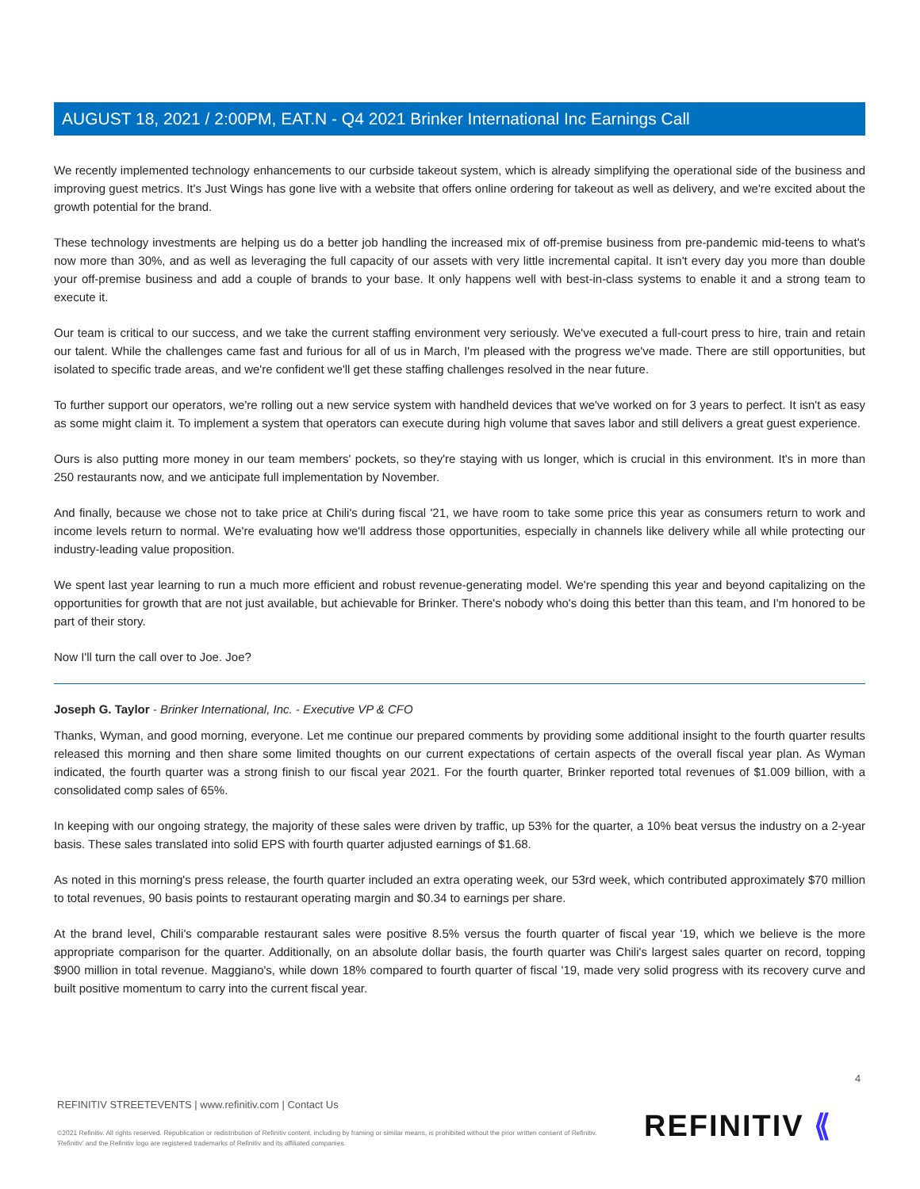AUGUST 18, 2021 / 2:00PM, EAT.N - Q4 2021 Brinker International Inc Earnings Call
We recently implemented technology enhancements to our curbside takeout system, which is already simplifying the operational side of the business and improving guest metrics. It's Just Wings has gone live with a website that offers online ordering for takeout as well as delivery, and we're excited about the growth potential for the brand.
These technology investments are helping us do a better job handling the increased mix of off-premise business from pre-pandemic mid-teens to what's now more than 30%, and as well as leveraging the full capacity of our assets with very little incremental capital. It isn't every day you more than double your off-premise business and add a couple of brands to your base. It only happens well with best-in-class systems to enable it and a strong team to execute it.
Our team is critical to our success, and we take the current staffing environment very seriously. We've executed a full-court press to hire, train and retain our talent. While the challenges came fast and furious for all of us in March, I'm pleased with the progress we've made. There are still opportunities, but isolated to specific trade areas, and we're confident we'll get these staffing challenges resolved in the near future.
To further support our operators, we're rolling out a new service system with handheld devices that we've worked on for 3 years to perfect. It isn't as easy as some might claim it. To implement a system that operators can execute during high volume that saves labor and still delivers a great guest experience.
Ours is also putting more money in our team members' pockets, so they're staying with us longer, which is crucial in this environment. It's in more than 250 restaurants now, and we anticipate full implementation by November.
And finally, because we chose not to take price at Chili's during fiscal '21, we have room to take some price this year as consumers return to work and income levels return to normal. We're evaluating how we'll address those opportunities, especially in channels like delivery while all while protecting our industry-leading value proposition.
We spent last year learning to run a much more efficient and robust revenue-generating model. We're spending this year and beyond capitalizing on the opportunities for growth that are not just available, but achievable for Brinker. There's nobody who's doing this better than this team, and I'm honored to be part of their story.
Now I'll turn the call over to Joe. Joe?
Joseph G. Taylor - Brinker International, Inc. - Executive VP & CFO
Thanks, Wyman, and good morning, everyone. Let me continue our prepared comments by providing some additional insight to the fourth quarter results released this morning and then share some limited thoughts on our current expectations of certain aspects of the overall fiscal year plan. As Wyman indicated, the fourth quarter was a strong finish to our fiscal year 2021. For the fourth quarter, Brinker reported total revenues of $1.009 billion, with a consolidated comp sales of 65%.
In keeping with our ongoing strategy, the majority of these sales were driven by traffic, up 53% for the quarter, a 10% beat versus the industry on a 2-year basis. These sales translated into solid EPS with fourth quarter adjusted earnings of $1.68.
As noted in this morning's press release, the fourth quarter included an extra operating week, our 53rd week, which contributed approximately $70 million to total revenues, 90 basis points to restaurant operating margin and $0.34 to earnings per share.
At the brand level, Chili's comparable restaurant sales were positive 8.5% versus the fourth quarter of fiscal year '19, which we believe is the more appropriate comparison for the quarter. Additionally, on an absolute dollar basis, the fourth quarter was Chili's largest sales quarter on record, topping $900 million in total revenue. Maggiano's, while down 18% compared to fourth quarter of fiscal '19, made very solid progress with its recovery curve and built positive momentum to carry into the current fiscal year.
4
REFINITIV STREETEVENTS | www.refinitiv.com | Contact Us
©2021 Refinitiv. All rights reserved. Republication or redistribution of Refinitiv content, including by framing or similar means, is prohibited without the prior written consent of Refinitiv. 'Refinitiv' and the Refinitiv logo are registered trademarks of Refinitiv and its affiliated companies.
REFINITIV ⟪